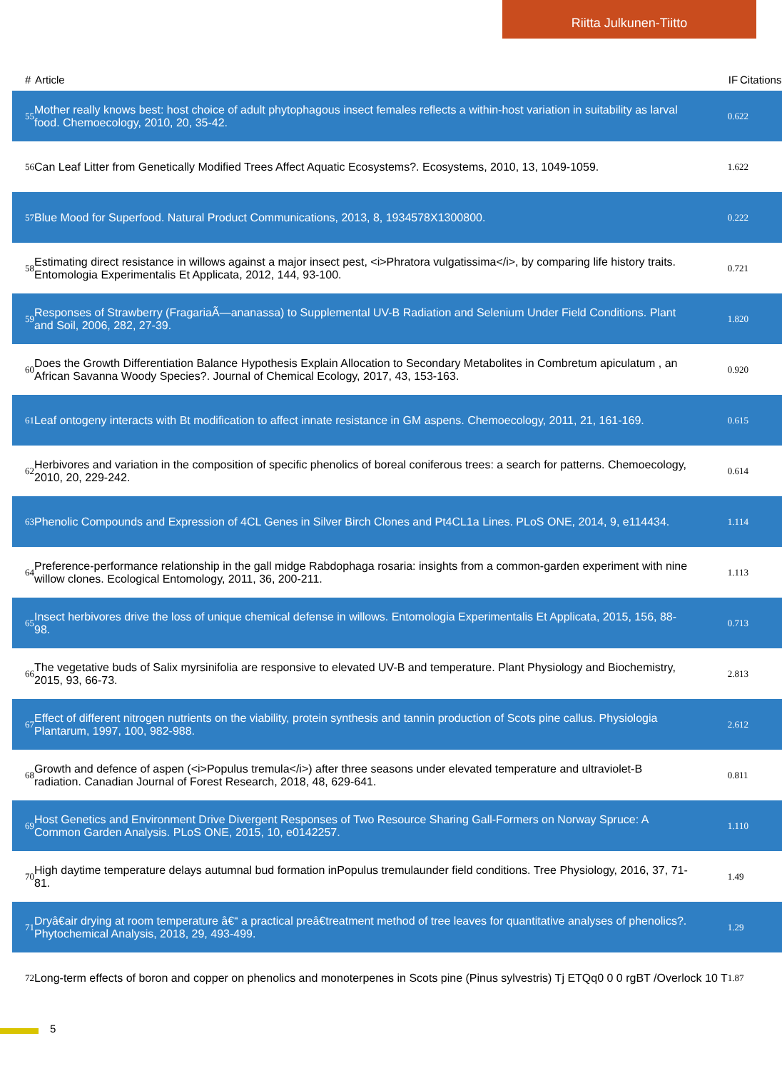Riitta Julkunen-Tiitto
| # | Article | IF | Citations |
| --- | --- | --- | --- |
| 55 | Mother really knows best: host choice of adult phytophagous insect females reflects a within-host variation in suitability as larval food. Chemoecology, 2010, 20, 35-42. | 0.6 | 22 |
| 56 | Can Leaf Litter from Genetically Modified Trees Affect Aquatic Ecosystems?. Ecosystems, 2010, 13, 1049-1059. | 1.6 | 22 |
| 57 | Blue Mood for Superfood. Natural Product Communications, 2013, 8, 1934578X1300800. | 0.2 | 22 |
| 58 | Estimating direct resistance in willows against a major insect pest, <i>Phratora vulgatissima</i>, by comparing life history traits. Entomologia Experimentalis Et Applicata, 2012, 144, 93-100. | 0.7 | 21 |
| 59 | Responses of Strawberry (FragariaÃ—ananassa) to Supplemental UV-B Radiation and Selenium Under Field Conditions. Plant and Soil, 2006, 282, 27-39. | 1.8 | 20 |
| 60 | Does the Growth Differentiation Balance Hypothesis Explain Allocation to Secondary Metabolites in Combretum apiculatum , an African Savanna Woody Species?. Journal of Chemical Ecology, 2017, 43, 153-163. | 0.9 | 20 |
| 61 | Leaf ontogeny interacts with Bt modification to affect innate resistance in GM aspens. Chemoecology, 2011, 21, 161-169. | 0.6 | 15 |
| 62 | Herbivores and variation in the composition of specific phenolics of boreal coniferous trees: a search for patterns. Chemoecology, 2010, 20, 229-242. | 0.6 | 14 |
| 63 | Phenolic Compounds and Expression of 4CL Genes in Silver Birch Clones and Pt4CL1a Lines. PLoS ONE, 2014, 9, e114434. | 1.1 | 14 |
| 64 | Preference-performance relationship in the gall midge Rabdophaga rosaria: insights from a common-garden experiment with nine willow clones. Ecological Entomology, 2011, 36, 200-211. | 1.1 | 13 |
| 65 | Insect herbivores drive the loss of unique chemical defense in willows. Entomologia Experimentalis Et Applicata, 2015, 156, 88-98. | 0.7 | 13 |
| 66 | The vegetative buds of Salix myrsinifolia are responsive to elevated UV-B and temperature. Plant Physiology and Biochemistry, 2015, 93, 66-73. | 2.8 | 13 |
| 67 | Effect of different nitrogen nutrients on the viability, protein synthesis and tannin production of Scots pine callus. Physiologia Plantarum, 1997, 100, 982-988. | 2.6 | 12 |
| 68 | Growth and defence of aspen (<i>Populus tremula</i>) after three seasons under elevated temperature and ultraviolet-B radiation. Canadian Journal of Forest Research, 2018, 48, 629-641. | 0.8 | 11 |
| 69 | Host Genetics and Environment Drive Divergent Responses of Two Resource Sharing Gall-Formers on Norway Spruce: A Common Garden Analysis. PLoS ONE, 2015, 10, e0142257. | 1.1 | 10 |
| 70 | High daytime temperature delays autumnal bud formation inPopulus tremulaunder field conditions. Tree Physiology, 2016, 37, 71-81. | 1.4 | 9 |
| 71 | Dryâ€air drying at room temperature â€“ a practical preâ€treatment method of tree leaves for quantitative analyses of phenolics?. Phytochemical Analysis, 2018, 29, 493-499. | 1.2 | 9 |
| 72 | Long-term effects of boron and copper on phenolics and monoterpenes in Scots pine (Pinus sylvestris) Tj ETQq0 0 0 rgBT /Overlock 10 T | 1.8 | 7 |
5